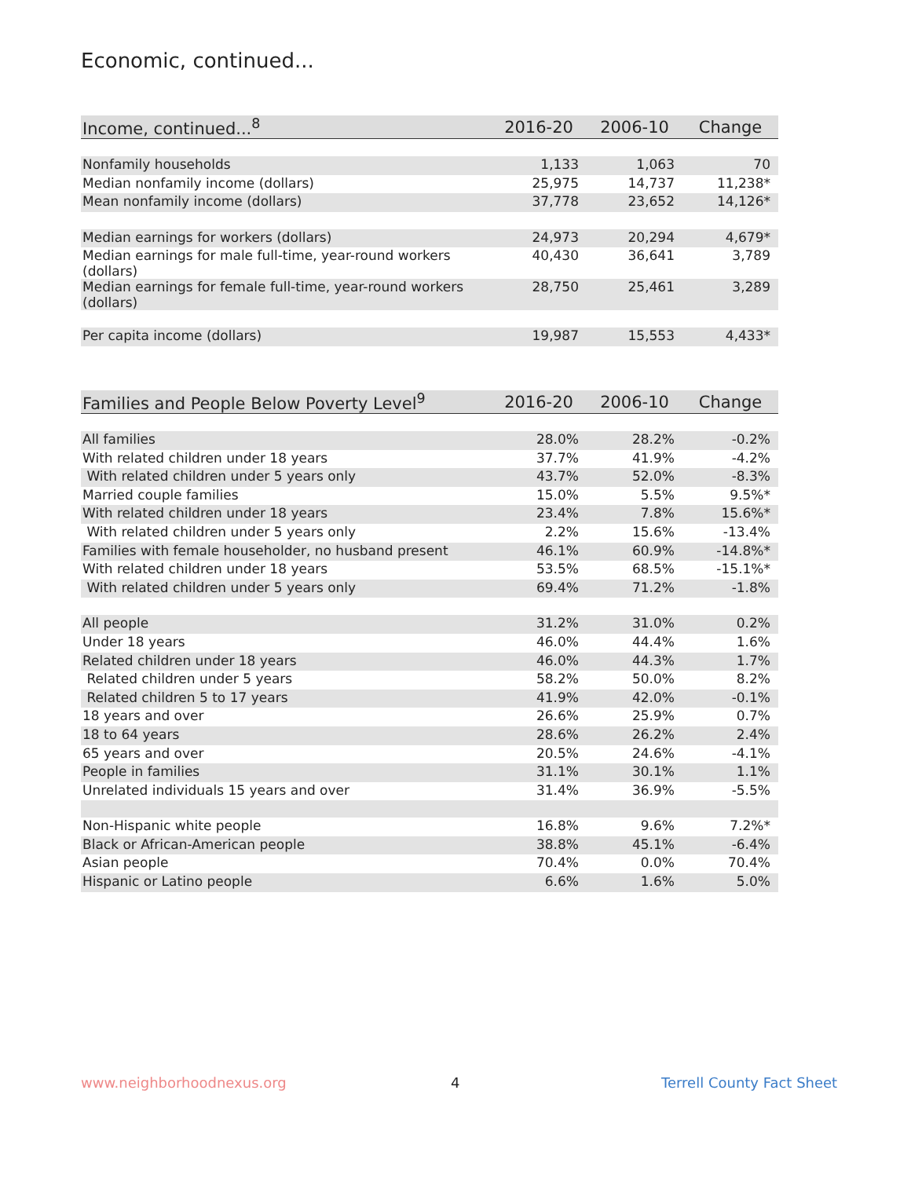Economic, continued...
| Income, continued...<sup>8</sup> | 2016-20 | 2006-10 | Change |
| --- | --- | --- | --- |
| Nonfamily households | 1,133 | 1,063 | 70 |
| Median nonfamily income (dollars) | 25,975 | 14,737 | 11,238* |
| Mean nonfamily income (dollars) | 37,778 | 23,652 | 14,126* |
| Median earnings for workers (dollars) | 24,973 | 20,294 | 4,679* |
| Median earnings for male full-time, year-round workers (dollars) | 40,430 | 36,641 | 3,789 |
| Median earnings for female full-time, year-round workers (dollars) | 28,750 | 25,461 | 3,289 |
| Per capita income (dollars) | 19,987 | 15,553 | 4,433* |
| Families and People Below Poverty Level<sup>9</sup> | 2016-20 | 2006-10 | Change |
| --- | --- | --- | --- |
| All families | 28.0% | 28.2% | -0.2% |
| With related children under 18 years | 37.7% | 41.9% | -4.2% |
| With related children under 5 years only | 43.7% | 52.0% | -8.3% |
| Married couple families | 15.0% | 5.5% | 9.5%* |
| With related children under 18 years | 23.4% | 7.8% | 15.6%* |
| With related children under 5 years only | 2.2% | 15.6% | -13.4% |
| Families with female householder, no husband present | 46.1% | 60.9% | -14.8%* |
| With related children under 18 years | 53.5% | 68.5% | -15.1%* |
| With related children under 5 years only | 69.4% | 71.2% | -1.8% |
| All people | 31.2% | 31.0% | 0.2% |
| Under 18 years | 46.0% | 44.4% | 1.6% |
| Related children under 18 years | 46.0% | 44.3% | 1.7% |
| Related children under 5 years | 58.2% | 50.0% | 8.2% |
| Related children 5 to 17 years | 41.9% | 42.0% | -0.1% |
| 18 years and over | 26.6% | 25.9% | 0.7% |
| 18 to 64 years | 28.6% | 26.2% | 2.4% |
| 65 years and over | 20.5% | 24.6% | -4.1% |
| People in families | 31.1% | 30.1% | 1.1% |
| Unrelated individuals 15 years and over | 31.4% | 36.9% | -5.5% |
| Non-Hispanic white people | 16.8% | 9.6% | 7.2%* |
| Black or African-American people | 38.8% | 45.1% | -6.4% |
| Asian people | 70.4% | 0.0% | 70.4% |
| Hispanic or Latino people | 6.6% | 1.6% | 5.0% |
www.neighborhoodnexus.org 4 Terrell County Fact Sheet